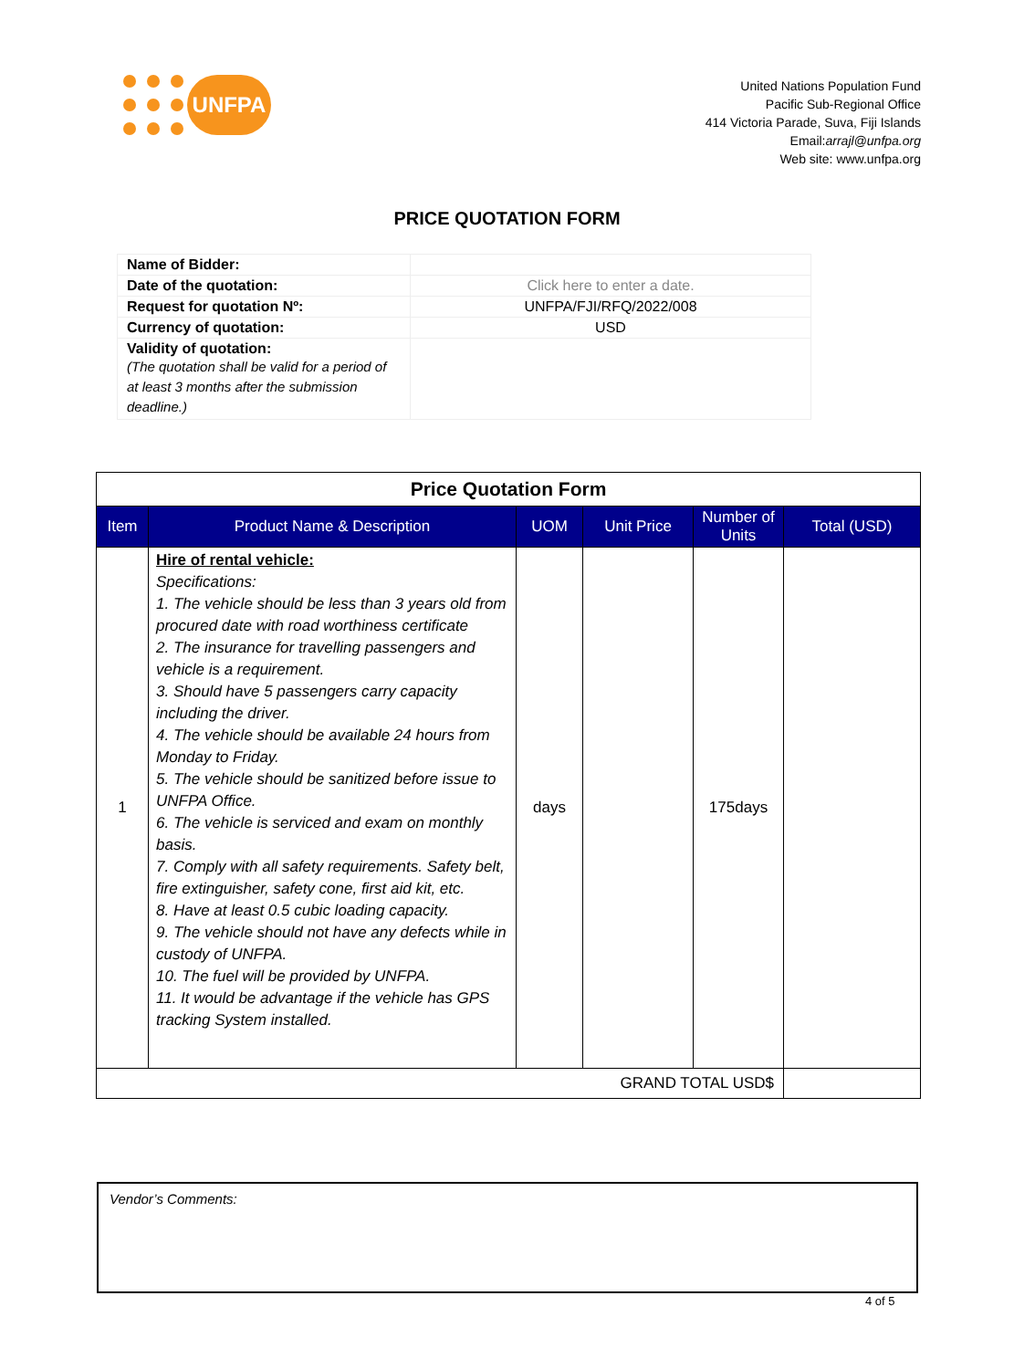UNFPA
United Nations Population Fund
Pacific Sub-Regional Office
414 Victoria Parade, Suva, Fiji Islands
Email:arrajl@unfpa.org
Web site: www.unfpa.org
PRICE QUOTATION FORM
| Name of Bidder: | |
| Date of the quotation: | Click here to enter a date. |
| Request for quotation Nº: | UNFPA/FJI/RFQ/2022/008 |
| Currency of quotation: | USD |
| Validity of quotation: (The quotation shall be valid for a period of at least 3 months after the submission deadline.) | |
| Price Quotation Form | | | | | |
| Item | Product Name & Description | UOM | Unit Price | Number of Units | Total (USD) |
| 1 | Hire of rental vehicle: Specifications: 1. The vehicle should be less than 3 years old from procured date with road worthiness certificate 2. The insurance for travelling passengers and vehicle is a requirement. 3. Should have 5 passengers carry capacity including the driver. 4. The vehicle should be available 24 hours from Monday to Friday. 5. The vehicle should be sanitized before issue to UNFPA Office. 6. The vehicle is serviced and exam on monthly basis. 7. Comply with all safety requirements. Safety belt, fire extinguisher, safety cone, first aid kit, etc. 8. Have at least 0.5 cubic loading capacity. 9. The vehicle should not have any defects while in custody of UNFPA. 10. The fuel will be provided by UNFPA. 11. It would be advantage if the vehicle has GPS tracking System installed. | days | | 175days | |
| GRAND TOTAL USD$ | | | | | |
Vendor’s Comments:
4 of 5